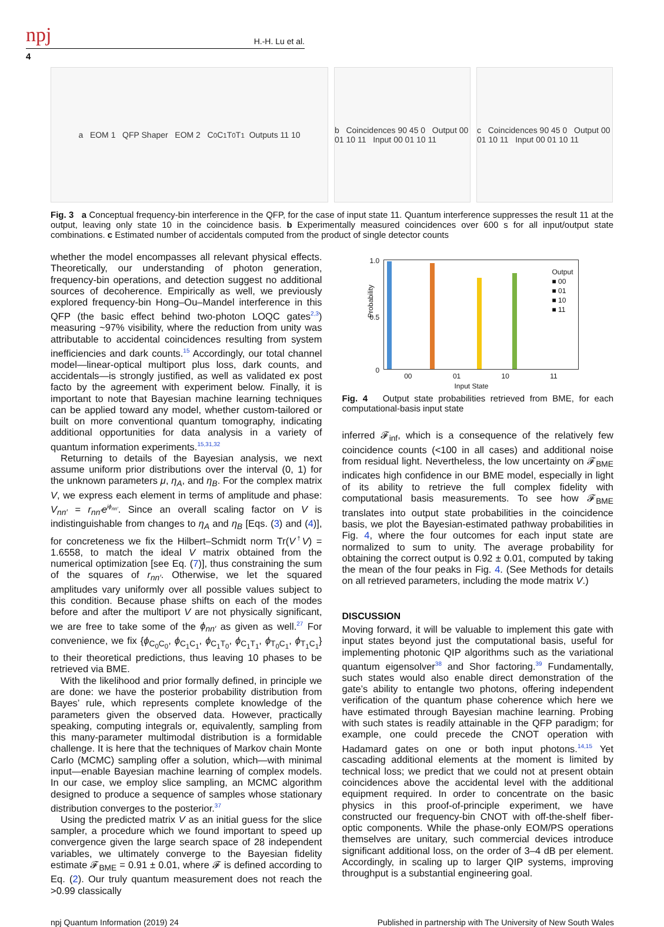npj H.-H. Lu et al.
4
a EOM 1 QFP Shaper EOM 2 C<sub>0</sub> C<sub>1</sub> T<sub>0</sub> T<sub>1</sub> Outputs 11 10
b Coincidences 90 45 0 Output 00 01 10 11 Input 00 01 10 11
c Coincidences 90 45 0 Output 00 01 10 11 Input 00 01 10 11
Fig. 3 a Conceptual frequency-bin interference in the QFP, for the case of input state 11. Quantum interference suppresses the result 11 at the output, leaving only state 10 in the coincidence basis. b Experimentally measured coincidences over 600 s for all input/output state combinations. c Estimated number of accidentals computed from the product of single detector counts
whether the model encompasses all relevant physical effects. Theoretically, our understanding of photon generation, frequency-bin operations, and detection suggest no additional sources of decoherence. Empirically as well, we previously explored frequency-bin Hong–Ou–Mandel interference in this QFP (the basic effect behind two-photon LOQC gates<sup>2,3</sup>) measuring ~97% visibility, where the reduction from unity was attributable to accidental coincidences resulting from system inefficiencies and dark counts.<sup>15</sup> Accordingly, our total channel model—linear-optical multiport plus loss, dark counts, and accidentals—is strongly justified, as well as validated ex post facto by the agreement with experiment below. Finally, it is important to note that Bayesian machine learning techniques can be applied toward any model, whether custom-tailored or built on more conventional quantum tomography, indicating additional opportunities for data analysis in a variety of quantum information experiments.<sup>15,31,32</sup>
Returning to details of the Bayesian analysis, we next assume uniform prior distributions over the interval (0, 1) for the unknown parameters μ, η<sub>A</sub>, and η<sub>B</sub>. For the complex matrix V, we express each element in terms of amplitude and phase: V<sub>nn′</sub> = r<sub>nn′</sub>e<sup>iϕ<sub>nn′</sub></sup>. Since an overall scaling factor on V is indistinguishable from changes to η<sub>A</sub> and η<sub>B</sub> [Eqs. (3) and (4)], for concreteness we fix the Hilbert–Schmidt norm Tr(V<sup>†</sup>V) = 1.6558, to match the ideal V matrix obtained from the numerical optimization [see Eq. (7)], thus constraining the sum of the squares of r<sub>nn′</sub>. Otherwise, we let the squared amplitudes vary uniformly over all possible values subject to this condition. Because phase shifts on each of the modes before and after the multiport V are not physically significant, we are free to take some of the ϕ<sub>nn′</sub> as given as well.<sup>27</sup> For convenience, we fix {ϕ<sub>C<sub>0</sub>C<sub>0</sub></sub>, ϕ<sub>C<sub>1</sub>C<sub>1</sub></sub>, ϕ<sub>C<sub>1</sub>T<sub>0</sub></sub>, ϕ<sub>C<sub>1</sub>T<sub>1</sub></sub>, ϕ<sub>T<sub>0</sub>C<sub>1</sub></sub>, ϕ<sub>T<sub>1</sub>C<sub>1</sub></sub>} to their theoretical predictions, thus leaving 10 phases to be retrieved via BME.
With the likelihood and prior formally defined, in principle we are done: we have the posterior probability distribution from Bayes’ rule, which represents complete knowledge of the parameters given the observed data. However, practically speaking, computing integrals or, equivalently, sampling from this many-parameter multimodal distribution is a formidable challenge. It is here that the techniques of Markov chain Monte Carlo (MCMC) sampling offer a solution, which—with minimal input—enable Bayesian machine learning of complex models. In our case, we employ slice sampling, an MCMC algorithm designed to produce a sequence of samples whose stationary distribution converges to the posterior.<sup>37</sup>
Using the predicted matrix V as an initial guess for the slice sampler, a procedure which we found important to speed up convergence given the large search space of 28 independent variables, we ultimately converge to the Bayesian fidelity estimate 𝓕<sub>BME</sub> = 0.91 ± 0.01, where 𝓕 is defined according to Eq. (2). Our truly quantum measurement does not reach the >0.99 classically
Probability
1.0
0.5
0
Output
■ 00
■ 01
■ 10
■ 11
00 01 10 11
Input State
Fig. 4 Output state probabilities retrieved from BME, for each computational-basis input state
inferred 𝓕<sub>inf</sub>, which is a consequence of the relatively few coincidence counts (<100 in all cases) and additional noise from residual light. Nevertheless, the low uncertainty on 𝓕<sub>BME</sub> indicates high confidence in our BME model, especially in light of its ability to retrieve the full complex fidelity with computational basis measurements. To see how 𝓕<sub>BME</sub> translates into output state probabilities in the coincidence basis, we plot the Bayesian-estimated pathway probabilities in Fig. 4, where the four outcomes for each input state are normalized to sum to unity. The average probability for obtaining the correct output is 0.92 ± 0.01, computed by taking the mean of the four peaks in Fig. 4. (See Methods for details on all retrieved parameters, including the mode matrix V.)
DISCUSSION
Moving forward, it will be valuable to implement this gate with input states beyond just the computational basis, useful for implementing photonic QIP algorithms such as the variational quantum eigensolver<sup>38</sup> and Shor factoring.<sup>39</sup> Fundamentally, such states would also enable direct demonstration of the gate’s ability to entangle two photons, offering independent verification of the quantum phase coherence which here we have estimated through Bayesian machine learning. Probing with such states is readily attainable in the QFP paradigm; for example, one could precede the CNOT operation with Hadamard gates on one or both input photons.<sup>14,15</sup> Yet cascading additional elements at the moment is limited by technical loss; we predict that we could not at present obtain coincidences above the accidental level with the additional equipment required. In order to concentrate on the basic physics in this proof-of-principle experiment, we have constructed our frequency-bin CNOT with off-the-shelf fiber-optic components. While the phase-only EOM/PS operations themselves are unitary, such commercial devices introduce significant additional loss, on the order of 3–4 dB per element. Accordingly, in scaling up to larger QIP systems, improving throughput is a substantial engineering goal.
npj Quantum Information (2019) 24 Published in partnership with The University of New South Wales